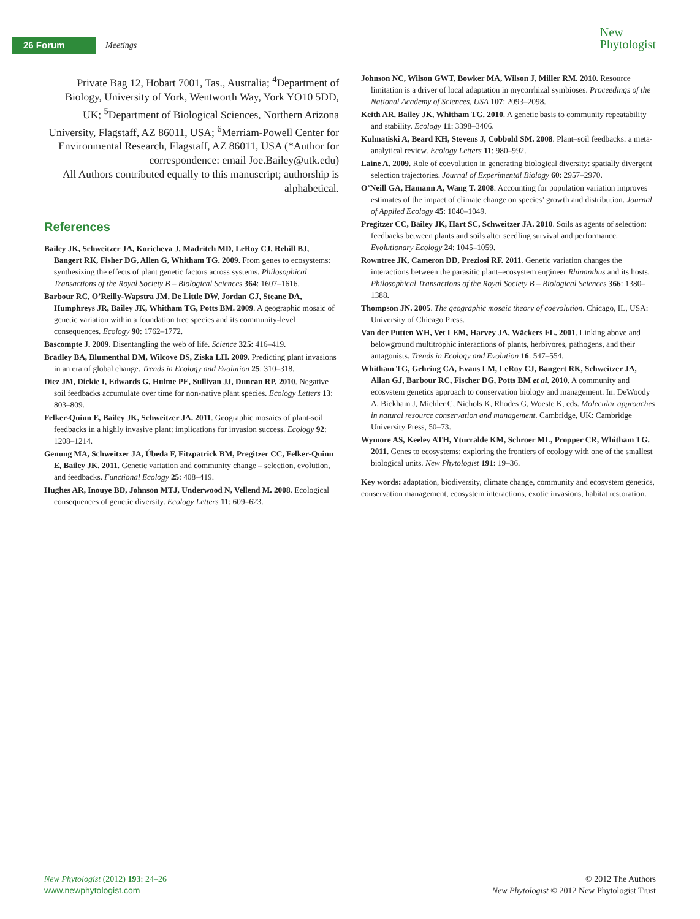26 Forum Meetings
New
Phytologist
Private Bag 12, Hobart 7001, Tas., Australia; <sup>4</sup>Department of Biology, University of York, Wentworth Way, York YO10 5DD, UK; <sup>5</sup>Department of Biological Sciences, Northern Arizona University, Flagstaff, AZ 86011, USA; <sup>6</sup>Merriam-Powell Center for Environmental Research, Flagstaff, AZ 86011, USA (*Author for correspondence: email Joe.Bailey@utk.edu)
All Authors contributed equally to this manuscript; authorship is alphabetical.
References
Bailey JK, Schweitzer JA, Koricheva J, Madritch MD, LeRoy CJ, Rehill BJ, Bangert RK, Fisher DG, Allen G, Whitham TG. 2009. From genes to ecosystems: synthesizing the effects of plant genetic factors across systems. Philosophical Transactions of the Royal Society B – Biological Sciences 364: 1607–1616.
Barbour RC, O’Reilly-Wapstra JM, De Little DW, Jordan GJ, Steane DA, Humphreys JR, Bailey JK, Whitham TG, Potts BM. 2009. A geographic mosaic of genetic variation within a foundation tree species and its community-level consequences. Ecology 90: 1762–1772.
Bascompte J. 2009. Disentangling the web of life. Science 325: 416–419.
Bradley BA, Blumenthal DM, Wilcove DS, Ziska LH. 2009. Predicting plant invasions in an era of global change. Trends in Ecology and Evolution 25: 310–318.
Diez JM, Dickie I, Edwards G, Hulme PE, Sullivan JJ, Duncan RP. 2010. Negative soil feedbacks accumulate over time for non-native plant species. Ecology Letters 13: 803–809.
Felker-Quinn E, Bailey JK, Schweitzer JA. 2011. Geographic mosaics of plant-soil feedbacks in a highly invasive plant: implications for invasion success. Ecology 92: 1208–1214.
Genung MA, Schweitzer JA, Úbeda F, Fitzpatrick BM, Pregitzer CC, Felker-Quinn E, Bailey JK. 2011. Genetic variation and community change – selection, evolution, and feedbacks. Functional Ecology 25: 408–419.
Hughes AR, Inouye BD, Johnson MTJ, Underwood N, Vellend M. 2008. Ecological consequences of genetic diversity. Ecology Letters 11: 609–623.
Johnson NC, Wilson GWT, Bowker MA, Wilson J, Miller RM. 2010. Resource limitation is a driver of local adaptation in mycorrhizal symbioses. Proceedings of the National Academy of Sciences, USA 107: 2093–2098.
Keith AR, Bailey JK, Whitham TG. 2010. A genetic basis to community repeatability and stability. Ecology 11: 3398–3406.
Kulmatiski A, Beard KH, Stevens J, Cobbold SM. 2008. Plant–soil feedbacks: a meta-analytical review. Ecology Letters 11: 980–992.
Laine A. 2009. Role of coevolution in generating biological diversity: spatially divergent selection trajectories. Journal of Experimental Biology 60: 2957–2970.
O’Neill GA, Hamann A, Wang T. 2008. Accounting for population variation improves estimates of the impact of climate change on species’ growth and distribution. Journal of Applied Ecology 45: 1040–1049.
Pregitzer CC, Bailey JK, Hart SC, Schweitzer JA. 2010. Soils as agents of selection: feedbacks between plants and soils alter seedling survival and performance. Evolutionary Ecology 24: 1045–1059.
Rowntree JK, Cameron DD, Preziosi RF. 2011. Genetic variation changes the interactions between the parasitic plant–ecosystem engineer Rhinanthus and its hosts. Philosophical Transactions of the Royal Society B – Biological Sciences 366: 1380–1388.
Thompson JN. 2005. The geographic mosaic theory of coevolution. Chicago, IL, USA: University of Chicago Press.
Van der Putten WH, Vet LEM, Harvey JA, Wäckers FL. 2001. Linking above and belowground multitrophic interactions of plants, herbivores, pathogens, and their antagonists. Trends in Ecology and Evolution 16: 547–554.
Whitham TG, Gehring CA, Evans LM, LeRoy CJ, Bangert RK, Schweitzer JA, Allan GJ, Barbour RC, Fischer DG, Potts BM et al. 2010. A community and ecosystem genetics approach to conservation biology and management. In: DeWoody A, Bickham J, Michler C, Nichols K, Rhodes G, Woeste K, eds. Molecular approaches in natural resource conservation and management. Cambridge, UK: Cambridge University Press, 50–73.
Wymore AS, Keeley ATH, Yturralde KM, Schroer ML, Propper CR, Whitham TG. 2011. Genes to ecosystems: exploring the frontiers of ecology with one of the smallest biological units. New Phytologist 191: 19–36.
Key words: adaptation, biodiversity, climate change, community and ecosystem genetics, conservation management, ecosystem interactions, exotic invasions, habitat restoration.
New Phytologist (2012) 193: 24–26
www.newphytologist.com
© 2012 The Authors
New Phytologist © 2012 New Phytologist Trust